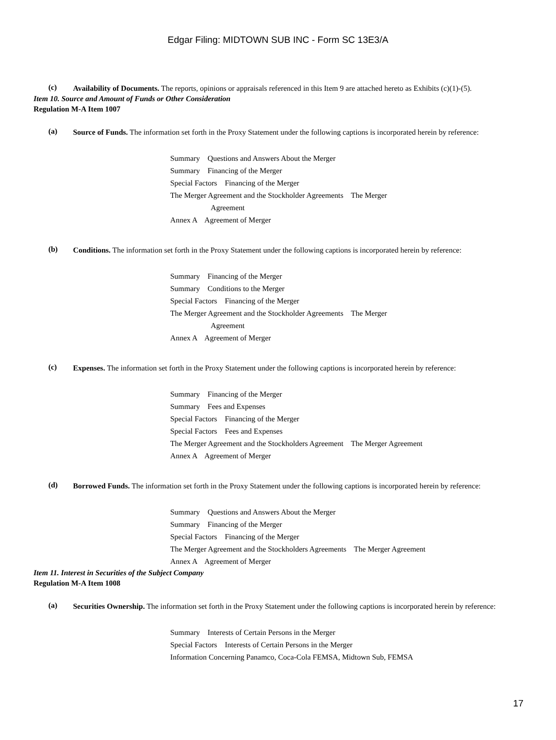Edgar Filing: MIDTOWN SUB INC - Form SC 13E3/A
(c)
Availability of Documents. The reports, opinions or appraisals referenced in this Item 9 are attached hereto as Exhibits (c)(1)-(5).
Item 10. Source and Amount of Funds or Other Consideration
Regulation M-A Item 1007
(a)
Source of Funds. The information set forth in the Proxy Statement under the following captions is incorporated herein by reference:
Summary Questions and Answers About the Merger
Summary Financing of the Merger
Special Factors Financing of the Merger
The Merger Agreement and the Stockholder Agreements The Merger
Agreement
Annex A Agreement of Merger
(b)
Conditions. The information set forth in the Proxy Statement under the following captions is incorporated herein by reference:
Summary Financing of the Merger
Summary Conditions to the Merger
Special Factors Financing of the Merger
The Merger Agreement and the Stockholder Agreements The Merger
Agreement
Annex A Agreement of Merger
(c)
Expenses. The information set forth in the Proxy Statement under the following captions is incorporated herein by reference:
Summary Financing of the Merger
Summary Fees and Expenses
Special Factors Financing of the Merger
Special Factors Fees and Expenses
The Merger Agreement and the Stockholders Agreement The Merger Agreement
Annex A Agreement of Merger
(d)
Borrowed Funds. The information set forth in the Proxy Statement under the following captions is incorporated herein by reference:
Summary Questions and Answers About the Merger
Summary Financing of the Merger
Special Factors Financing of the Merger
The Merger Agreement and the Stockholders Agreements The Merger Agreement
Annex A Agreement of Merger
Item 11. Interest in Securities of the Subject Company
Regulation M-A Item 1008
(a)
Securities Ownership. The information set forth in the Proxy Statement under the following captions is incorporated herein by reference:
Summary Interests of Certain Persons in the Merger
Special Factors Interests of Certain Persons in the Merger
Information Concerning Panamco, Coca-Cola FEMSA, Midtown Sub, FEMSA
17